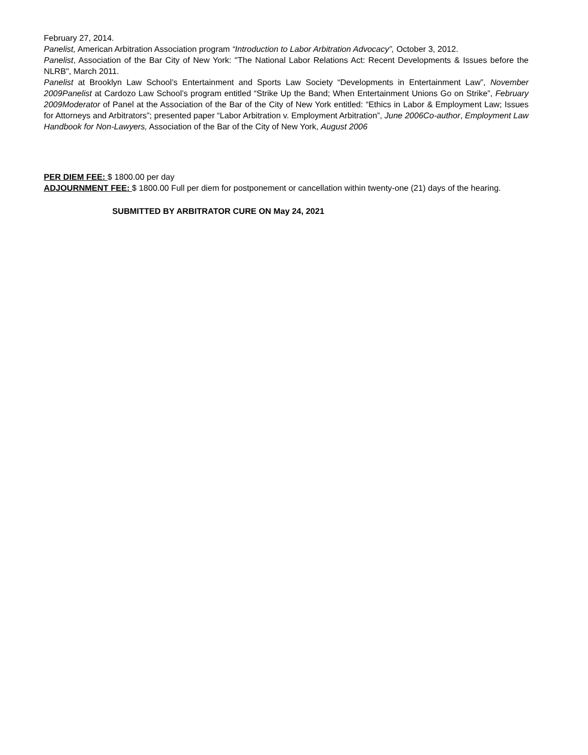February 27, 2014.
Panelist, American Arbitration Association program “Introduction to Labor Arbitration Advocacy”, October 3, 2012.
Panelist, Association of the Bar City of New York: "The National Labor Relations Act: Recent Developments & Issues before the NLRB", March 2011.
Panelist at Brooklyn Law School’s Entertainment and Sports Law Society “Developments in Entertainment Law”, November 2009Panelist at Cardozo Law School’s program entitled “Strike Up the Band; When Entertainment Unions Go on Strike”, February 2009Moderator of Panel at the Association of the Bar of the City of New York entitled: “Ethics in Labor & Employment Law; Issues for Attorneys and Arbitrators”; presented paper “Labor Arbitration v. Employment Arbitration”, June 2006Co-author, Employment Law Handbook for Non-Lawyers, Association of the Bar of the City of New York, August 2006
PER DIEM FEE: $ 1800.00 per day
ADJOURNMENT FEE: $ 1800.00 Full per diem for postponement or cancellation within twenty-one (21) days of the hearing.
SUBMITTED BY ARBITRATOR CURE ON May 24, 2021